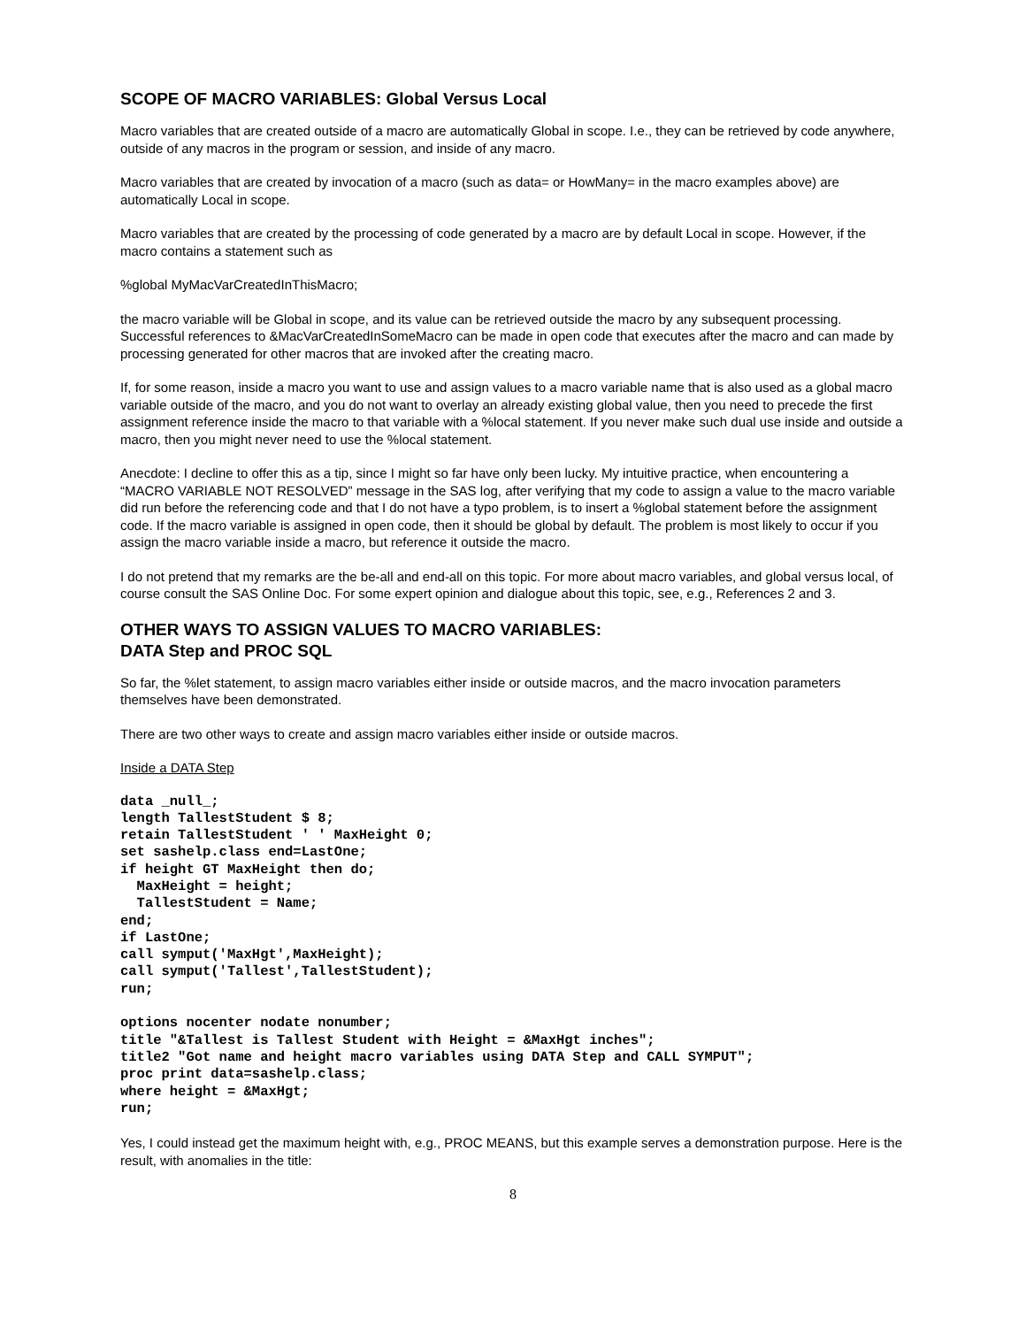SCOPE OF MACRO VARIABLES: Global Versus Local
Macro variables that are created outside of a macro are automatically Global in scope. I.e., they can be retrieved by code anywhere, outside of any macros in the program or session, and inside of any macro.
Macro variables that are created by invocation of a macro (such as data= or HowMany= in the macro examples above) are automatically Local in scope.
Macro variables that are created by the processing of code generated by a macro are by default Local in scope. However, if the macro contains a statement such as
%global MyMacVarCreatedInThisMacro;
the macro variable will be Global in scope, and its value can be retrieved outside the macro by any subsequent processing. Successful references to &MacVarCreatedInSomeMacro can be made in open code that executes after the macro and can made by processing generated for other macros that are invoked after the creating macro.
If, for some reason, inside a macro you want to use and assign values to a macro variable name that is also used as a global macro variable outside of the macro, and you do not want to overlay an already existing global value, then you need to precede the first assignment reference inside the macro to that variable with a %local statement. If you never make such dual use inside and outside a macro, then you might never need to use the %local statement.
Anecdote: I decline to offer this as a tip, since I might so far have only been lucky. My intuitive practice, when encountering a “MACRO VARIABLE NOT RESOLVED” message in the SAS log, after verifying that my code to assign a value to the macro variable did run before the referencing code and that I do not have a typo problem, is to insert a %global statement before the assignment code. If the macro variable is assigned in open code, then it should be global by default. The problem is most likely to occur if you assign the macro variable inside a macro, but reference it outside the macro.
I do not pretend that my remarks are the be-all and end-all on this topic. For more about macro variables, and global versus local, of course consult the SAS Online Doc. For some expert opinion and dialogue about this topic, see, e.g., References 2 and 3.
OTHER WAYS TO ASSIGN VALUES TO MACRO VARIABLES:
DATA Step and PROC SQL
So far, the %let statement, to assign macro variables either inside or outside macros, and the macro invocation parameters themselves have been demonstrated.
There are two other ways to create and assign macro variables either inside or outside macros.
Inside a DATA Step
data _null_;
length TallestStudent $ 8;
retain TallestStudent ' ' MaxHeight 0;
set sashelp.class end=LastOne;
if height GT MaxHeight then do;
  MaxHeight = height;
  TallestStudent = Name;
end;
if LastOne;
call symput('MaxHgt',MaxHeight);
call symput('Tallest',TallestStudent);
run;

options nocenter nodate nonumber;
title "&Tallest is Tallest Student with Height = &MaxHgt inches";
title2 "Got name and height macro variables using DATA Step and CALL SYMPUT";
proc print data=sashelp.class;
where height = &MaxHgt;
run;
Yes, I could instead get the maximum height with, e.g., PROC MEANS, but this example serves a demonstration purpose. Here is the result, with anomalies in the title:
8